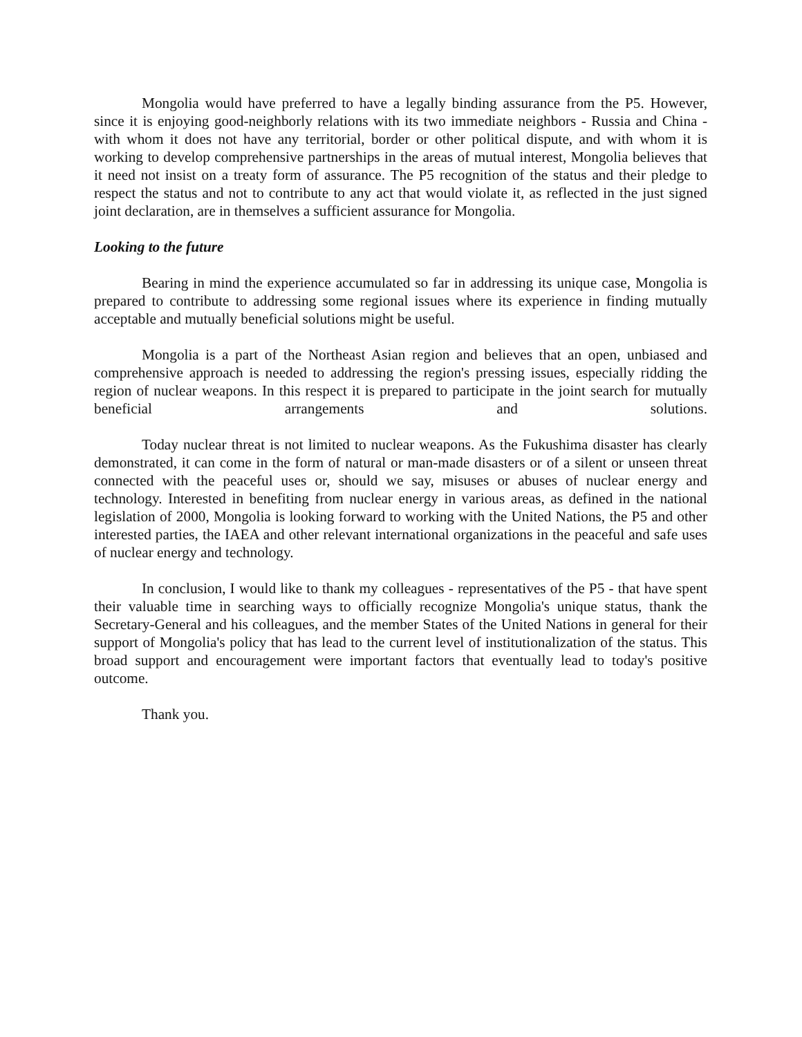Mongolia would have preferred to have a legally binding assurance from the P5. However, since it is enjoying good-neighborly relations with its two immediate neighbors - Russia and China - with whom it does not have any territorial, border or other political dispute, and with whom it is working to develop comprehensive partnerships in the areas of mutual interest, Mongolia believes that it need not insist on a treaty form of assurance. The P5 recognition of the status and their pledge to respect the status and not to contribute to any act that would violate it, as reflected in the just signed joint declaration, are in themselves a sufficient assurance for Mongolia.
Looking to the future
Bearing in mind the experience accumulated so far in addressing its unique case, Mongolia is prepared to contribute to addressing some regional issues where its experience in finding mutually acceptable and mutually beneficial solutions might be useful.
Mongolia is a part of the Northeast Asian region and believes that an open, unbiased and comprehensive approach is needed to addressing the region's pressing issues, especially ridding the region of nuclear weapons. In this respect it is prepared to participate in the joint search for mutually beneficial arrangements and solutions.
Today nuclear threat is not limited to nuclear weapons. As the Fukushima disaster has clearly demonstrated, it can come in the form of natural or man-made disasters or of a silent or unseen threat connected with the peaceful uses or, should we say, misuses or abuses of nuclear energy and technology. Interested in benefiting from nuclear energy in various areas, as defined in the national legislation of 2000, Mongolia is looking forward to working with the United Nations, the P5 and other interested parties, the IAEA and other relevant international organizations in the peaceful and safe uses of nuclear energy and technology.
In conclusion, I would like to thank my colleagues - representatives of the P5 - that have spent their valuable time in searching ways to officially recognize Mongolia's unique status, thank the Secretary-General and his colleagues, and the member States of the United Nations in general for their support of Mongolia's policy that has lead to the current level of institutionalization of the status. This broad support and encouragement were important factors that eventually lead to today's positive outcome.
Thank you.